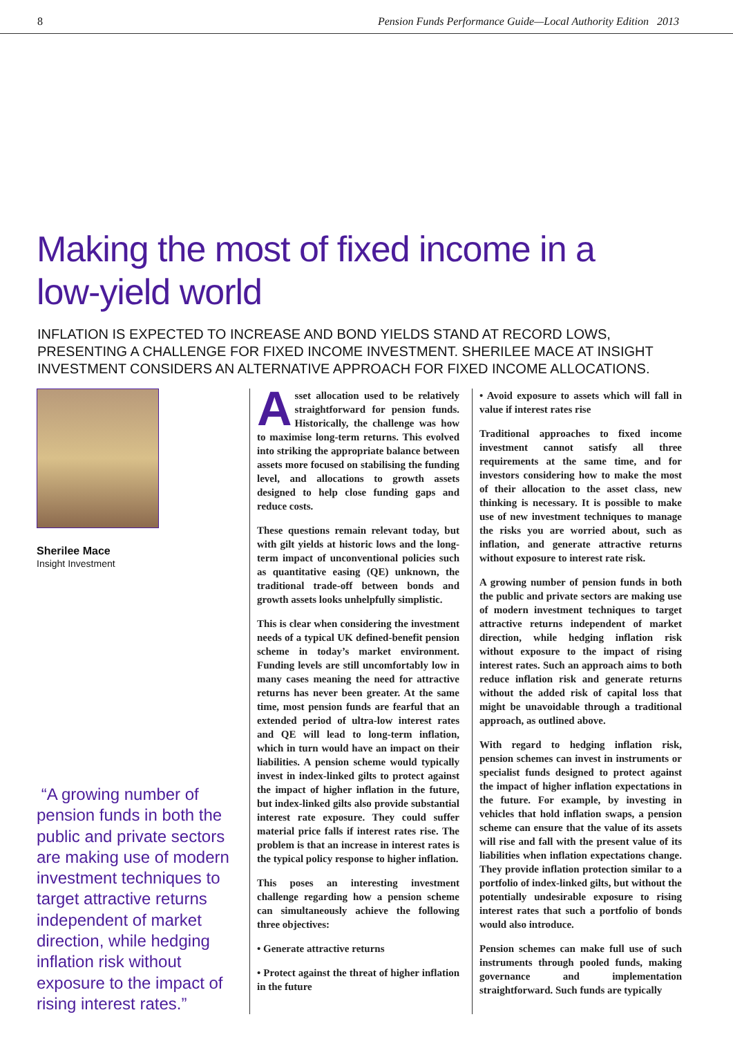8 Pension Funds Performance Guide—Local Authority Edition 2013
Making the most of fixed income in a
low-yield world
INFLATION IS EXPECTED TO INCREASE AND BOND YIELDS STAND AT RECORD LOWS, PRESENTING A CHALLENGE FOR FIXED INCOME INVESTMENT. SHERILEE MACE AT INSIGHT INVESTMENT CONSIDERS AN ALTERNATIVE APPROACH FOR FIXED INCOME ALLOCATIONS.
Sherilee Mace
Insight Investment
“A growing number of pension funds in both the public and private sectors are making use of modern investment techniques to target attractive returns independent of market direction, while hedging inflation risk without exposure to the impact of rising interest rates.”
Asset allocation used to be relatively straightforward for pension funds. Historically, the challenge was how to maximise long-term returns. This evolved into striking the appropriate balance between assets more focused on stabilising the funding level, and allocations to growth assets designed to help close funding gaps and reduce costs.
These questions remain relevant today, but with gilt yields at historic lows and the long-term impact of unconventional policies such as quantitative easing (QE) unknown, the traditional trade-off between bonds and growth assets looks unhelpfully simplistic.
This is clear when considering the investment needs of a typical UK defined-benefit pension scheme in today’s market environment. Funding levels are still uncomfortably low in many cases meaning the need for attractive returns has never been greater. At the same time, most pension funds are fearful that an extended period of ultra-low interest rates and QE will lead to long-term inflation, which in turn would have an impact on their liabilities. A pension scheme would typically invest in index-linked gilts to protect against the impact of higher inflation in the future, but index-linked gilts also provide substantial interest rate exposure. They could suffer material price falls if interest rates rise. The problem is that an increase in interest rates is the typical policy response to higher inflation.
This poses an interesting investment challenge regarding how a pension scheme can simultaneously achieve the following three objectives:
• Generate attractive returns
• Protect against the threat of higher inflation in the future
• Avoid exposure to assets which will fall in value if interest rates rise
Traditional approaches to fixed income investment cannot satisfy all three requirements at the same time, and for investors considering how to make the most of their allocation to the asset class, new thinking is necessary. It is possible to make use of new investment techniques to manage the risks you are worried about, such as inflation, and generate attractive returns without exposure to interest rate risk.
A growing number of pension funds in both the public and private sectors are making use of modern investment techniques to target attractive returns independent of market direction, while hedging inflation risk without exposure to the impact of rising interest rates. Such an approach aims to both reduce inflation risk and generate returns without the added risk of capital loss that might be unavoidable through a traditional approach, as outlined above.
With regard to hedging inflation risk, pension schemes can invest in instruments or specialist funds designed to protect against the impact of higher inflation expectations in the future. For example, by investing in vehicles that hold inflation swaps, a pension scheme can ensure that the value of its assets will rise and fall with the present value of its liabilities when inflation expectations change. They provide inflation protection similar to a portfolio of index-linked gilts, but without the potentially undesirable exposure to rising interest rates that such a portfolio of bonds would also introduce.
Pension schemes can make full use of such instruments through pooled funds, making governance and implementation straightforward. Such funds are typically